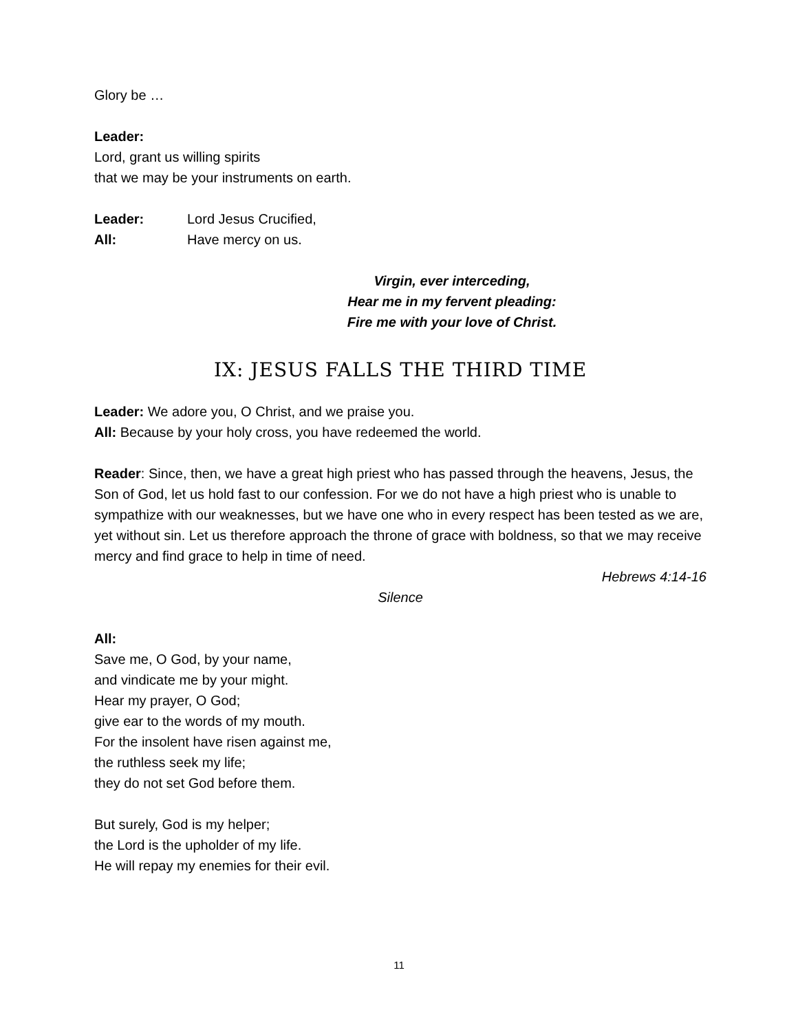Glory be …
Leader:
Lord, grant us willing spirits
that we may be your instruments on earth.
Leader: Lord Jesus Crucified,
All: Have mercy on us.
Virgin, ever interceding,
Hear me in my fervent pleading:
Fire me with your love of Christ.
IX: JESUS FALLS THE THIRD TIME
Leader: We adore you, O Christ, and we praise you.
All: Because by your holy cross, you have redeemed the world.
Reader: Since, then, we have a great high priest who has passed through the heavens, Jesus, the Son of God, let us hold fast to our confession. For we do not have a high priest who is unable to sympathize with our weaknesses, but we have one who in every respect has been tested as we are, yet without sin. Let us therefore approach the throne of grace with boldness, so that we may receive mercy and find grace to help in time of need.
Hebrews 4:14-16
Silence
All:
Save me, O God, by your name,
and vindicate me by your might.
Hear my prayer, O God;
give ear to the words of my mouth.
For the insolent have risen against me,
the ruthless seek my life;
they do not set God before them.
But surely, God is my helper;
the Lord is the upholder of my life.
He will repay my enemies for their evil.
11